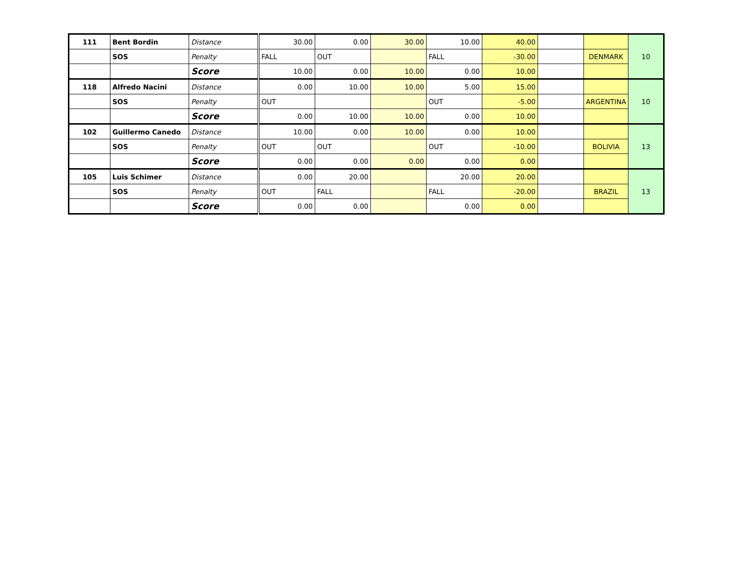| 111 | Bent Bordin | Distance | 30.00 | 0.00 | 30.00 | 10.00 | 40.00 | | | 10 |
| | SOS | Penalty | FALL | OUT | | FALL | -30.00 | | DENMARK | |
| | | Score | 10.00 | 0.00 | 10.00 | 0.00 | 10.00 | | | |
| 118 | Alfredo Nacini | Distance | 0.00 | 10.00 | 10.00 | 5.00 | 15.00 | | | 10 |
| | SOS | Penalty | OUT | | | OUT | -5.00 | | ARGENTINA | |
| | | Score | 0.00 | 10.00 | 10.00 | 0.00 | 10.00 | | | |
| 102 | Guillermo Canedo | Distance | 10.00 | 0.00 | 10.00 | 0.00 | 10.00 | | | 13 |
| | SOS | Penalty | OUT | OUT | | OUT | -10.00 | | BOLIVIA | |
| | | Score | 0.00 | 0.00 | 0.00 | 0.00 | 0.00 | | | |
| 105 | Luis Schimer | Distance | 0.00 | 20.00 | | 20.00 | 20.00 | | | 13 |
| | SOS | Penalty | OUT | FALL | | FALL | -20.00 | | BRAZIL | |
| | | Score | 0.00 | 0.00 | | 0.00 | 0.00 | | | |